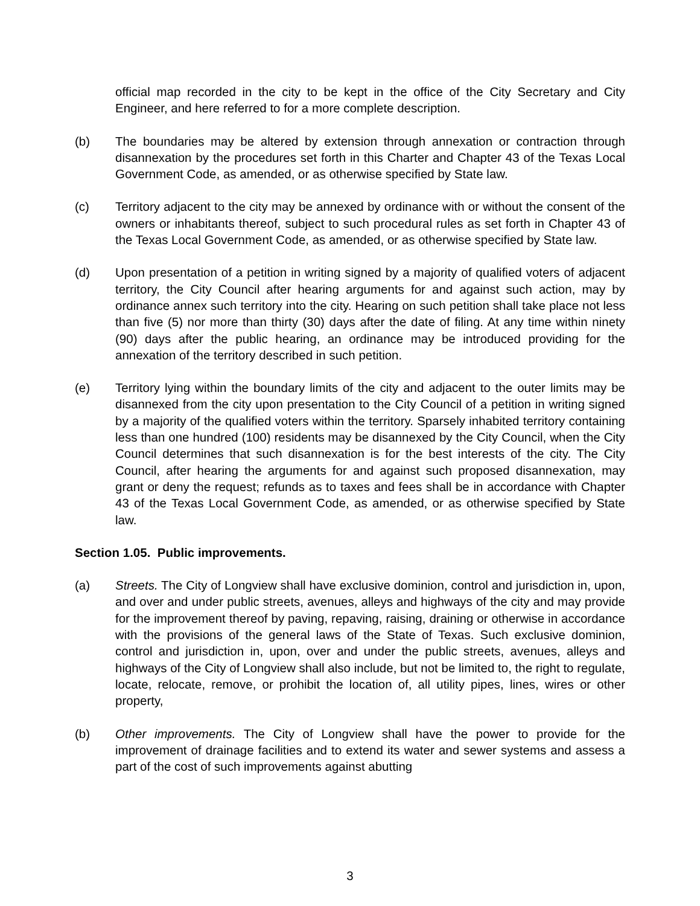official map recorded in the city to be kept in the office of the City Secretary and City Engineer, and here referred to for a more complete description.
(b) The boundaries may be altered by extension through annexation or contraction through disannexation by the procedures set forth in this Charter and Chapter 43 of the Texas Local Government Code, as amended, or as otherwise specified by State law.
(c) Territory adjacent to the city may be annexed by ordinance with or without the consent of the owners or inhabitants thereof, subject to such procedural rules as set forth in Chapter 43 of the Texas Local Government Code, as amended, or as otherwise specified by State law.
(d) Upon presentation of a petition in writing signed by a majority of qualified voters of adjacent territory, the City Council after hearing arguments for and against such action, may by ordinance annex such territory into the city. Hearing on such petition shall take place not less than five (5) nor more than thirty (30) days after the date of filing. At any time within ninety (90) days after the public hearing, an ordinance may be introduced providing for the annexation of the territory described in such petition.
(e) Territory lying within the boundary limits of the city and adjacent to the outer limits may be disannexed from the city upon presentation to the City Council of a petition in writing signed by a majority of the qualified voters within the territory. Sparsely inhabited territory containing less than one hundred (100) residents may be disannexed by the City Council, when the City Council determines that such disannexation is for the best interests of the city. The City Council, after hearing the arguments for and against such proposed disannexation, may grant or deny the request; refunds as to taxes and fees shall be in accordance with Chapter 43 of the Texas Local Government Code, as amended, or as otherwise specified by State law.
Section 1.05. Public improvements.
(a) Streets. The City of Longview shall have exclusive dominion, control and jurisdiction in, upon, and over and under public streets, avenues, alleys and highways of the city and may provide for the improvement thereof by paving, repaving, raising, draining or otherwise in accordance with the provisions of the general laws of the State of Texas. Such exclusive dominion, control and jurisdiction in, upon, over and under the public streets, avenues, alleys and highways of the City of Longview shall also include, but not be limited to, the right to regulate, locate, relocate, remove, or prohibit the location of, all utility pipes, lines, wires or other property,
(b) Other improvements. The City of Longview shall have the power to provide for the improvement of drainage facilities and to extend its water and sewer systems and assess a part of the cost of such improvements against abutting
3